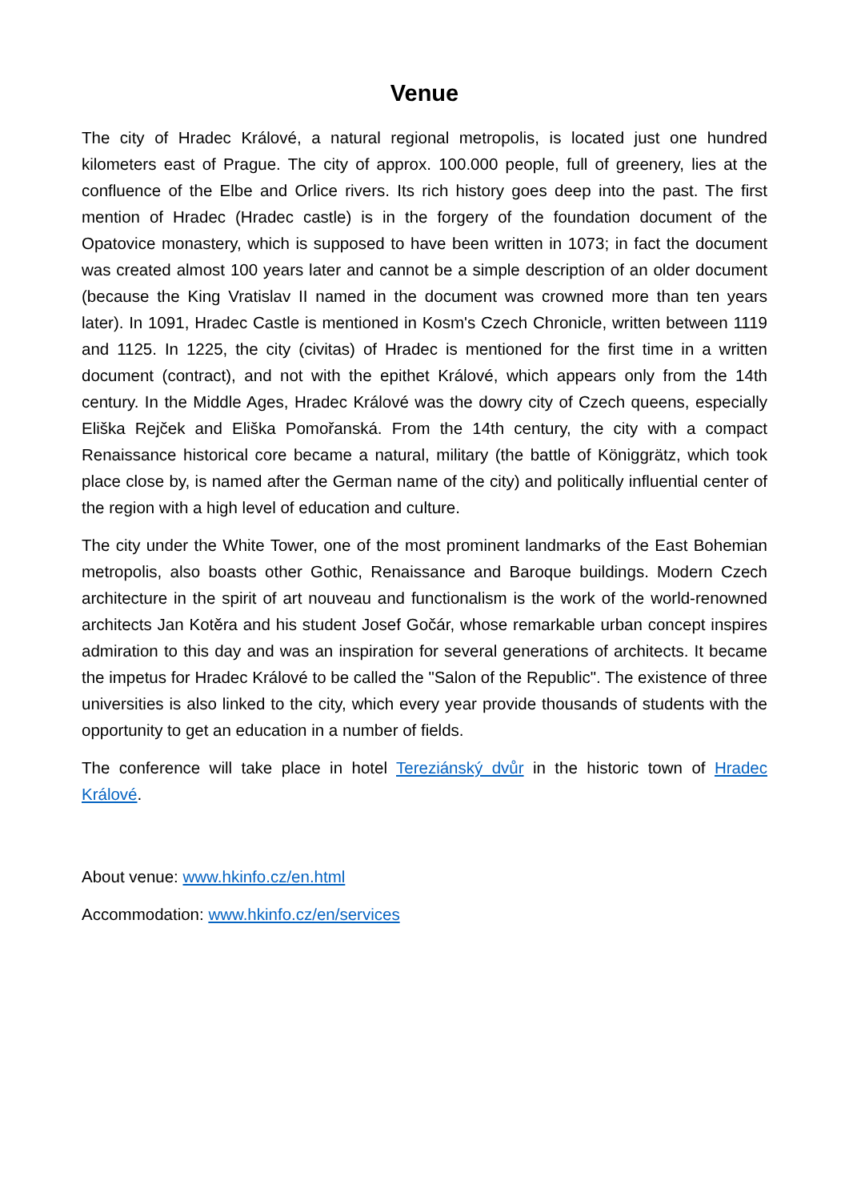Venue
The city of Hradec Králové, a natural regional metropolis, is located just one hundred kilometers east of Prague. The city of approx. 100.000 people, full of greenery, lies at the confluence of the Elbe and Orlice rivers. Its rich history goes deep into the past. The first mention of Hradec (Hradec castle) is in the forgery of the foundation document of the Opatovice monastery, which is supposed to have been written in 1073; in fact the document was created almost 100 years later and cannot be a simple description of an older document (because the King Vratislav II named in the document was crowned more than ten years later). In 1091, Hradec Castle is mentioned in Kosm's Czech Chronicle, written between 1119 and 1125. In 1225, the city (civitas) of Hradec is mentioned for the first time in a written document (contract), and not with the epithet Králové, which appears only from the 14th century. In the Middle Ages, Hradec Králové was the dowry city of Czech queens, especially Eliška Rejček and Eliška Pomořanská. From the 14th century, the city with a compact Renaissance historical core became a natural, military (the battle of Königgrätz, which took place close by, is named after the German name of the city) and politically influential center of the region with a high level of education and culture.
The city under the White Tower, one of the most prominent landmarks of the East Bohemian metropolis, also boasts other Gothic, Renaissance and Baroque buildings. Modern Czech architecture in the spirit of art nouveau and functionalism is the work of the world-renowned architects Jan Kotěra and his student Josef Gočár, whose remarkable urban concept inspires admiration to this day and was an inspiration for several generations of architects. It became the impetus for Hradec Králové to be called the "Salon of the Republic". The existence of three universities is also linked to the city, which every year provide thousands of students with the opportunity to get an education in a number of fields.
The conference will take place in hotel Tereziánský dvůr in the historic town of Hradec Králové.
About venue: www.hkinfo.cz/en.html
Accommodation: www.hkinfo.cz/en/services